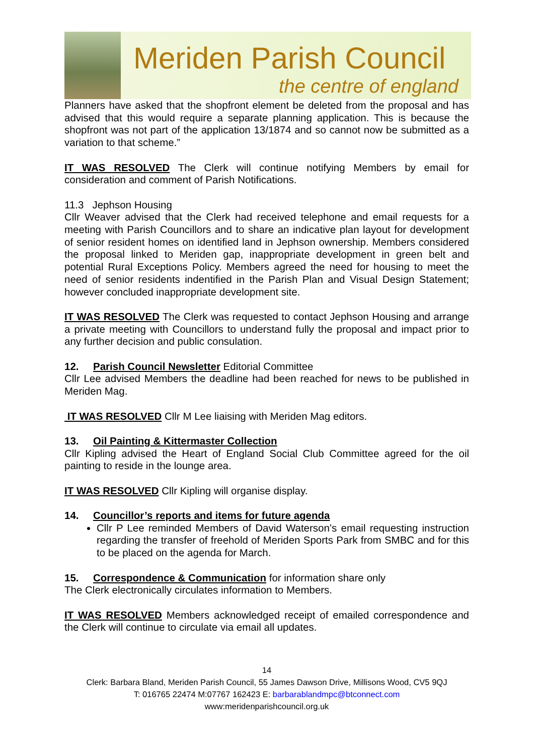Meriden Parish Council
the centre of england
Planners have asked that the shopfront element be deleted from the proposal and has advised that this would require a separate planning application. This is because the shopfront was not part of the application 13/1874 and so cannot now be submitted as a variation to that scheme.”
IT WAS RESOLVED The Clerk will continue notifying Members by email for consideration and comment of Parish Notifications.
11.3 Jephson Housing
Cllr Weaver advised that the Clerk had received telephone and email requests for a meeting with Parish Councillors and to share an indicative plan layout for development of senior resident homes on identified land in Jephson ownership. Members considered the proposal linked to Meriden gap, inappropriate development in green belt and potential Rural Exceptions Policy. Members agreed the need for housing to meet the need of senior residents indentified in the Parish Plan and Visual Design Statement; however concluded inappropriate development site.
IT WAS RESOLVED The Clerk was requested to contact Jephson Housing and arrange a private meeting with Councillors to understand fully the proposal and impact prior to any further decision and public consulation.
12. Parish Council Newsletter Editorial Committee
Cllr Lee advised Members the deadline had been reached for news to be published in Meriden Mag.
IT WAS RESOLVED Cllr M Lee liaising with Meriden Mag editors.
13. Oil Painting & Kittermaster Collection
Cllr Kipling advised the Heart of England Social Club Committee agreed for the oil painting to reside in the lounge area.
IT WAS RESOLVED Cllr Kipling will organise display.
14. Councillor’s reports and items for future agenda
Cllr P Lee reminded Members of David Waterson’s email requesting instruction regarding the transfer of freehold of Meriden Sports Park from SMBC and for this to be placed on the agenda for March.
15. Correspondence & Communication for information share only
The Clerk electronically circulates information to Members.
IT WAS RESOLVED Members acknowledged receipt of emailed correspondence and the Clerk will continue to circulate via email all updates.
14
Clerk: Barbara Bland, Meriden Parish Council, 55 James Dawson Drive, Millisons Wood, CV5 9QJ
T: 016765 22474 M:07767 162423 E: barbarablandmpc@btconnect.com
www:meridenparishcouncil.org.uk